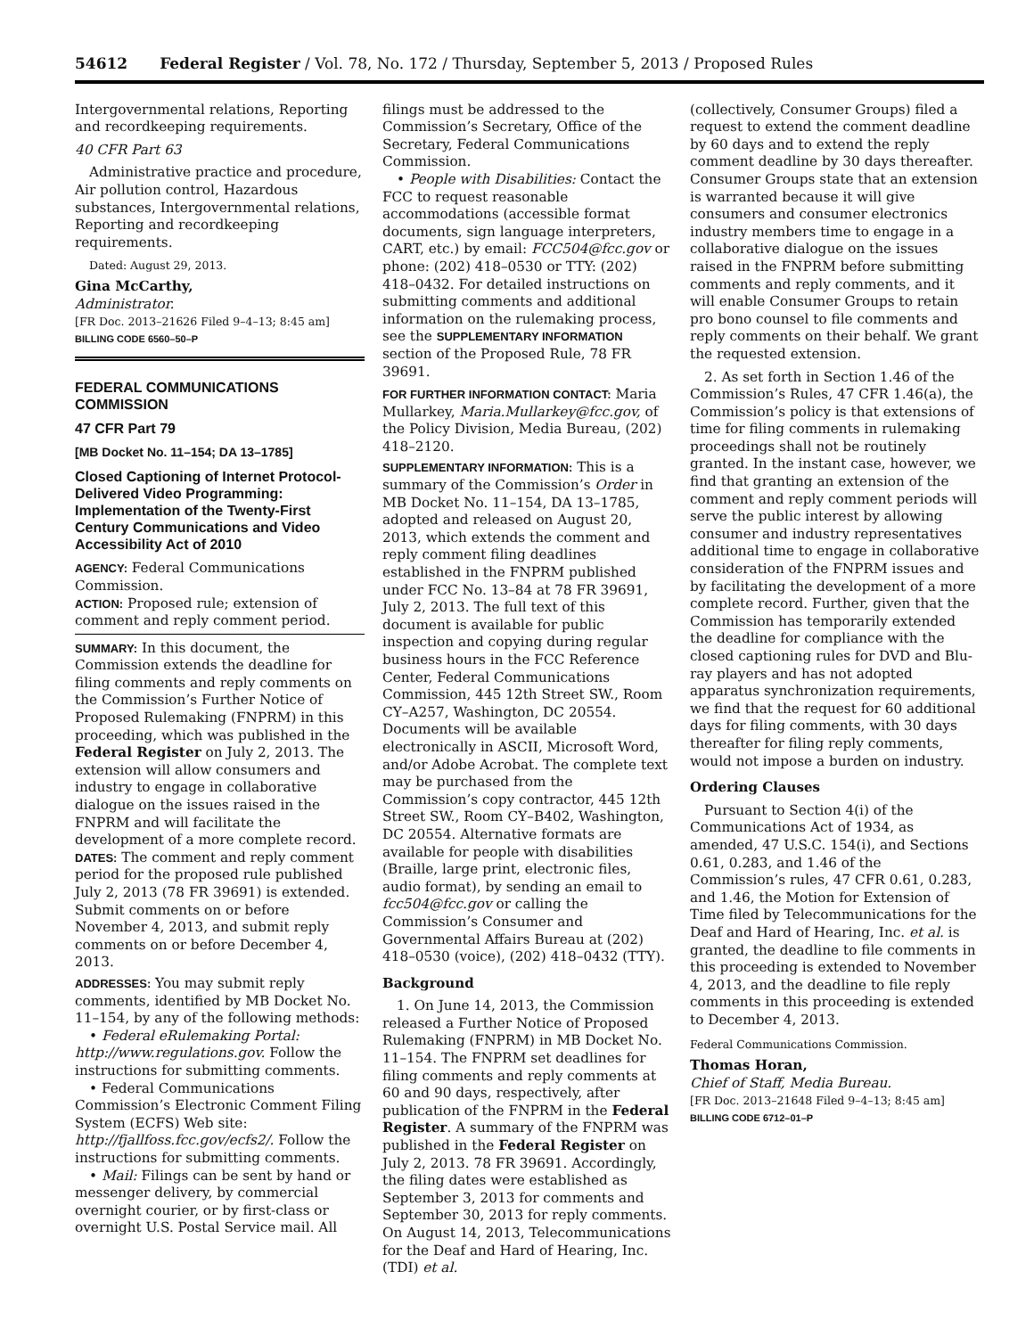54612 Federal Register / Vol. 78, No. 172 / Thursday, September 5, 2013 / Proposed Rules
Intergovernmental relations, Reporting and recordkeeping requirements.
40 CFR Part 63
Administrative practice and procedure, Air pollution control, Hazardous substances, Intergovernmental relations, Reporting and recordkeeping requirements.
Dated: August 29, 2013.
Gina McCarthy,
Administrator.
[FR Doc. 2013–21626 Filed 9–4–13; 8:45 am]
BILLING CODE 6560–50–P
FEDERAL COMMUNICATIONS COMMISSION
47 CFR Part 79
[MB Docket No. 11–154; DA 13–1785]
Closed Captioning of Internet Protocol-Delivered Video Programming: Implementation of the Twenty-First Century Communications and Video Accessibility Act of 2010
AGENCY: Federal Communications Commission.
ACTION: Proposed rule; extension of comment and reply comment period.
SUMMARY: In this document, the Commission extends the deadline for filing comments and reply comments on the Commission’s Further Notice of Proposed Rulemaking (FNPRM) in this proceeding, which was published in the Federal Register on July 2, 2013. The extension will allow consumers and industry to engage in collaborative dialogue on the issues raised in the FNPRM and will facilitate the development of a more complete record.
DATES: The comment and reply comment period for the proposed rule published July 2, 2013 (78 FR 39691) is extended. Submit comments on or before November 4, 2013, and submit reply comments on or before December 4, 2013.
ADDRESSES: You may submit reply comments, identified by MB Docket No. 11–154, by any of the following methods:
• Federal eRulemaking Portal: http://www.regulations.gov. Follow the instructions for submitting comments.
• Federal Communications Commission’s Electronic Comment Filing System (ECFS) Web site: http://fjallfoss.fcc.gov/ecfs2/. Follow the instructions for submitting comments.
• Mail: Filings can be sent by hand or messenger delivery, by commercial overnight courier, or by first-class or overnight U.S. Postal Service mail. All
filings must be addressed to the Commission’s Secretary, Office of the Secretary, Federal Communications Commission.
• People with Disabilities: Contact the FCC to request reasonable accommodations (accessible format documents, sign language interpreters, CART, etc.) by email: FCC504@fcc.gov or phone: (202) 418–0530 or TTY: (202) 418–0432. For detailed instructions on submitting comments and additional information on the rulemaking process, see the SUPPLEMENTARY INFORMATION section of the Proposed Rule, 78 FR 39691.
FOR FURTHER INFORMATION CONTACT: Maria Mullarkey, Maria.Mullarkey@fcc.gov, of the Policy Division, Media Bureau, (202) 418–2120.
SUPPLEMENTARY INFORMATION: This is a summary of the Commission’s Order in MB Docket No. 11–154, DA 13–1785, adopted and released on August 20, 2013, which extends the comment and reply comment filing deadlines established in the FNPRM published under FCC No. 13–84 at 78 FR 39691, July 2, 2013. The full text of this document is available for public inspection and copying during regular business hours in the FCC Reference Center, Federal Communications Commission, 445 12th Street SW., Room CY–A257, Washington, DC 20554. Documents will be available electronically in ASCII, Microsoft Word, and/or Adobe Acrobat. The complete text may be purchased from the Commission’s copy contractor, 445 12th Street SW., Room CY–B402, Washington, DC 20554. Alternative formats are available for people with disabilities (Braille, large print, electronic files, audio format), by sending an email to fcc504@fcc.gov or calling the Commission’s Consumer and Governmental Affairs Bureau at (202) 418–0530 (voice), (202) 418–0432 (TTY).
Background
1. On June 14, 2013, the Commission released a Further Notice of Proposed Rulemaking (FNPRM) in MB Docket No. 11–154. The FNPRM set deadlines for filing comments and reply comments at 60 and 90 days, respectively, after publication of the FNPRM in the Federal Register. A summary of the FNPRM was published in the Federal Register on July 2, 2013. 78 FR 39691. Accordingly, the filing dates were established as September 3, 2013 for comments and September 30, 2013 for reply comments. On August 14, 2013, Telecommunications for the Deaf and Hard of Hearing, Inc. (TDI) et al.
(collectively, Consumer Groups) filed a request to extend the comment deadline by 60 days and to extend the reply comment deadline by 30 days thereafter. Consumer Groups state that an extension is warranted because it will give consumers and consumer electronics industry members time to engage in a collaborative dialogue on the issues raised in the FNPRM before submitting comments and reply comments, and it will enable Consumer Groups to retain pro bono counsel to file comments and reply comments on their behalf. We grant the requested extension.
2. As set forth in Section 1.46 of the Commission’s Rules, 47 CFR 1.46(a), the Commission’s policy is that extensions of time for filing comments in rulemaking proceedings shall not be routinely granted. In the instant case, however, we find that granting an extension of the comment and reply comment periods will serve the public interest by allowing consumer and industry representatives additional time to engage in collaborative consideration of the FNPRM issues and by facilitating the development of a more complete record. Further, given that the Commission has temporarily extended the deadline for compliance with the closed captioning rules for DVD and Blu-ray players and has not adopted apparatus synchronization requirements, we find that the request for 60 additional days for filing comments, with 30 days thereafter for filing reply comments, would not impose a burden on industry.
Ordering Clauses
Pursuant to Section 4(i) of the Communications Act of 1934, as amended, 47 U.S.C. 154(i), and Sections 0.61, 0.283, and 1.46 of the Commission’s rules, 47 CFR 0.61, 0.283, and 1.46, the Motion for Extension of Time filed by Telecommunications for the Deaf and Hard of Hearing, Inc. et al. is granted, the deadline to file comments in this proceeding is extended to November 4, 2013, and the deadline to file reply comments in this proceeding is extended to December 4, 2013.
Federal Communications Commission.
Thomas Horan,
Chief of Staff, Media Bureau.
[FR Doc. 2013–21648 Filed 9–4–13; 8:45 am]
BILLING CODE 6712–01–P